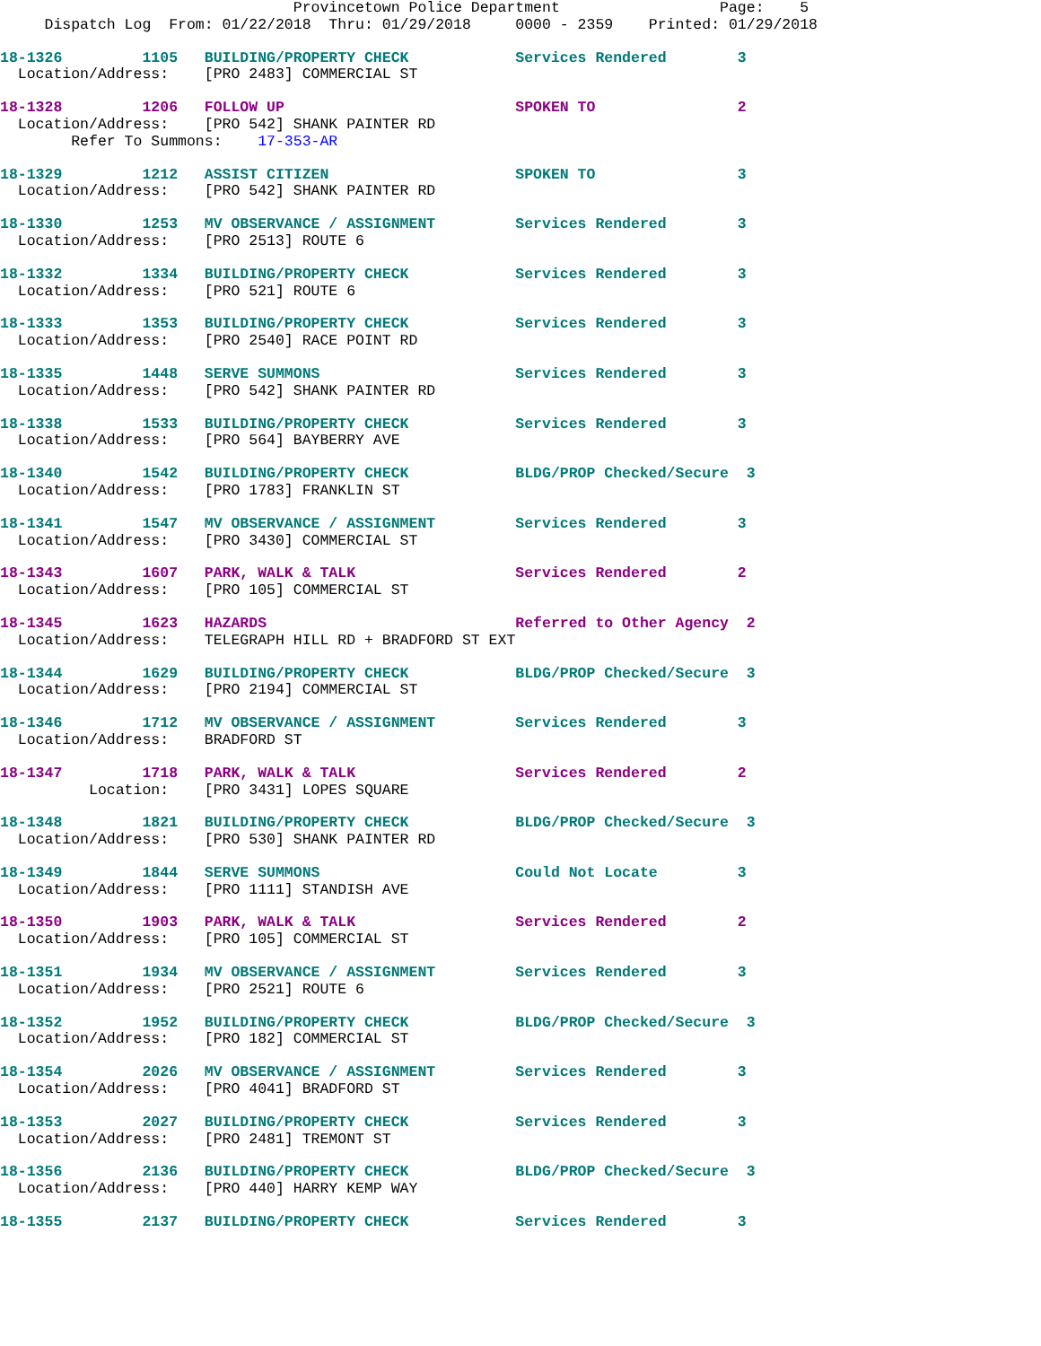Provincetown Police Department                  Page:    5
     Dispatch Log  From: 01/22/2018  Thru: 01/29/2018     0000 - 2359    Printed: 01/29/2018
18-1326         1105   BUILDING/PROPERTY CHECK            Services Rendered        3
  Location/Address:    [PRO 2483] COMMERCIAL ST
18-1328         1206   FOLLOW UP                          SPOKEN TO                2
  Location/Address:    [PRO 542] SHANK PAINTER RD
        Refer To Summons:    17-353-AR
18-1329         1212   ASSIST CITIZEN                     SPOKEN TO                3
  Location/Address:    [PRO 542] SHANK PAINTER RD
18-1330         1253   MV OBSERVANCE / ASSIGNMENT         Services Rendered        3
  Location/Address:    [PRO 2513] ROUTE 6
18-1332         1334   BUILDING/PROPERTY CHECK            Services Rendered        3
  Location/Address:    [PRO 521] ROUTE 6
18-1333         1353   BUILDING/PROPERTY CHECK            Services Rendered        3
  Location/Address:    [PRO 2540] RACE POINT RD
18-1335         1448   SERVE SUMMONS                      Services Rendered        3
  Location/Address:    [PRO 542] SHANK PAINTER RD
18-1338         1533   BUILDING/PROPERTY CHECK            Services Rendered        3
  Location/Address:    [PRO 564] BAYBERRY AVE
18-1340         1542   BUILDING/PROPERTY CHECK            BLDG/PROP Checked/Secure  3
  Location/Address:    [PRO 1783] FRANKLIN ST
18-1341         1547   MV OBSERVANCE / ASSIGNMENT         Services Rendered        3
  Location/Address:    [PRO 3430] COMMERCIAL ST
18-1343         1607   PARK, WALK & TALK                  Services Rendered        2
  Location/Address:    [PRO 105] COMMERCIAL ST
18-1345         1623   HAZARDS                            Referred to Other Agency  2
  Location/Address:    TELEGRAPH HILL RD + BRADFORD ST EXT
18-1344         1629   BUILDING/PROPERTY CHECK            BLDG/PROP Checked/Secure  3
  Location/Address:    [PRO 2194] COMMERCIAL ST
18-1346         1712   MV OBSERVANCE / ASSIGNMENT         Services Rendered        3
  Location/Address:    BRADFORD ST
18-1347         1718   PARK, WALK & TALK                  Services Rendered        2
          Location:    [PRO 3431] LOPES SQUARE
18-1348         1821   BUILDING/PROPERTY CHECK            BLDG/PROP Checked/Secure  3
  Location/Address:    [PRO 530] SHANK PAINTER RD
18-1349         1844   SERVE SUMMONS                      Could Not Locate         3
  Location/Address:    [PRO 1111] STANDISH AVE
18-1350         1903   PARK, WALK & TALK                  Services Rendered        2
  Location/Address:    [PRO 105] COMMERCIAL ST
18-1351         1934   MV OBSERVANCE / ASSIGNMENT         Services Rendered        3
  Location/Address:    [PRO 2521] ROUTE 6
18-1352         1952   BUILDING/PROPERTY CHECK            BLDG/PROP Checked/Secure  3
  Location/Address:    [PRO 182] COMMERCIAL ST
18-1354         2026   MV OBSERVANCE / ASSIGNMENT         Services Rendered        3
  Location/Address:    [PRO 4041] BRADFORD ST
18-1353         2027   BUILDING/PROPERTY CHECK            Services Rendered        3
  Location/Address:    [PRO 2481] TREMONT ST
18-1356         2136   BUILDING/PROPERTY CHECK            BLDG/PROP Checked/Secure  3
  Location/Address:    [PRO 440] HARRY KEMP WAY
18-1355         2137   BUILDING/PROPERTY CHECK            Services Rendered        3